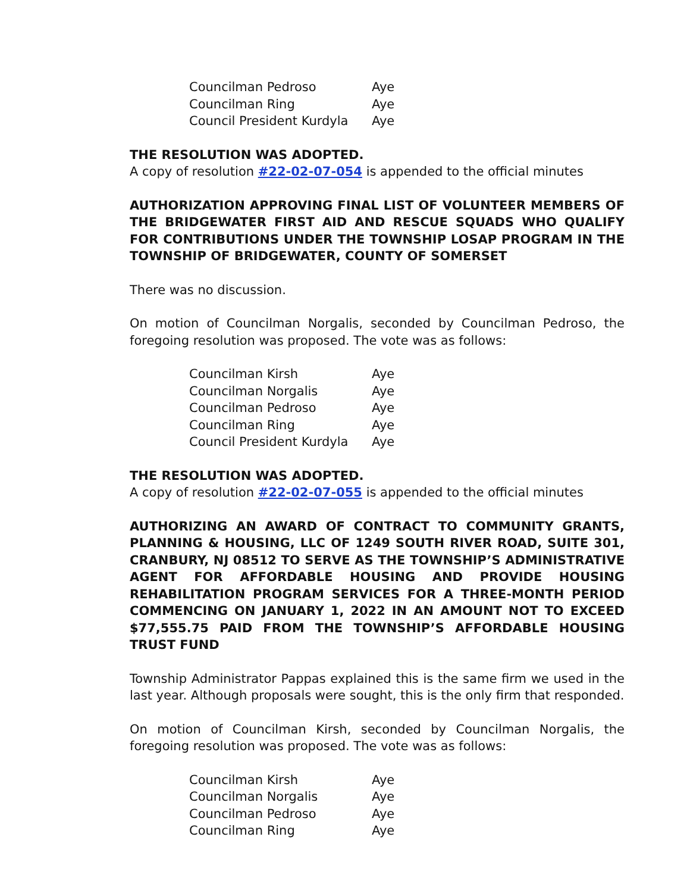| Councilman Pedroso | Aye |
| Councilman Ring | Aye |
| Council President Kurdyla | Aye |
THE RESOLUTION WAS ADOPTED.
A copy of resolution #22-02-07-054 is appended to the official minutes
AUTHORIZATION APPROVING FINAL LIST OF VOLUNTEER MEMBERS OF THE BRIDGEWATER FIRST AID AND RESCUE SQUADS WHO QUALIFY FOR CONTRIBUTIONS UNDER THE TOWNSHIP LOSAP PROGRAM IN THE TOWNSHIP OF BRIDGEWATER, COUNTY OF SOMERSET
There was no discussion.
On motion of Councilman Norgalis, seconded by Councilman Pedroso, the foregoing resolution was proposed. The vote was as follows:
| Councilman Kirsh | Aye |
| Councilman Norgalis | Aye |
| Councilman Pedroso | Aye |
| Councilman Ring | Aye |
| Council President Kurdyla | Aye |
THE RESOLUTION WAS ADOPTED.
A copy of resolution #22-02-07-055 is appended to the official minutes
AUTHORIZING AN AWARD OF CONTRACT TO COMMUNITY GRANTS, PLANNING & HOUSING, LLC OF 1249 SOUTH RIVER ROAD, SUITE 301, CRANBURY, NJ 08512 TO SERVE AS THE TOWNSHIP’S ADMINISTRATIVE AGENT FOR AFFORDABLE HOUSING AND PROVIDE HOUSING REHABILITATION PROGRAM SERVICES FOR A THREE-MONTH PERIOD COMMENCING ON JANUARY 1, 2022 IN AN AMOUNT NOT TO EXCEED $77,555.75 PAID FROM THE TOWNSHIP’S AFFORDABLE HOUSING TRUST FUND
Township Administrator Pappas explained this is the same firm we used in the last year. Although proposals were sought, this is the only firm that responded.
On motion of Councilman Kirsh, seconded by Councilman Norgalis, the foregoing resolution was proposed. The vote was as follows:
| Councilman Kirsh | Aye |
| Councilman Norgalis | Aye |
| Councilman Pedroso | Aye |
| Councilman Ring | Aye |